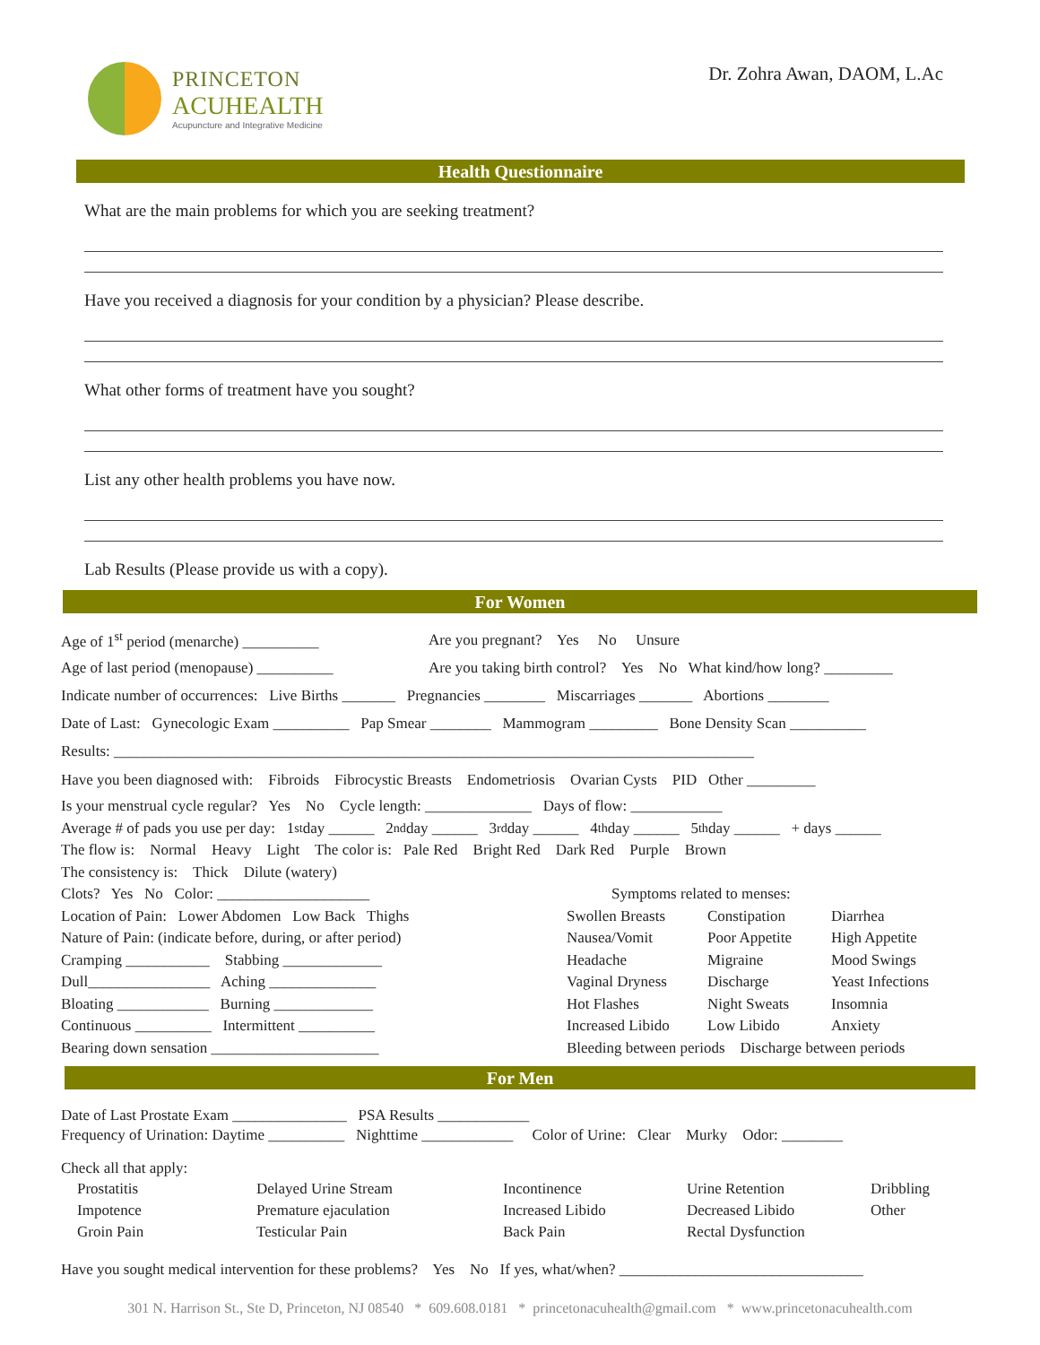PRINCETON
ACUHEALTH
Acupuncture and Integrative Medicine
Dr. Zohra Awan, DAOM, L.Ac
Health Questionnaire
What are the main problems for which you are seeking treatment?
Have you received a diagnosis for your condition by a physician? Please describe.
What other forms of treatment have you sought?
List any other health problems you have now.
Lab Results (Please provide us with a copy).
For Women
Age of 1<sup>st</sup> period (menarche) __________ Are you pregnant? Yes No Unsure
Age of last period (menopause) __________ Are you taking birth control? Yes No What kind/how long? _________
Indicate number of occurrences: Live Births _______ Pregnancies ________ Miscarriages _______ Abortions ________
Date of Last: Gynecologic Exam __________ Pap Smear ________ Mammogram _________ Bone Density Scan __________
Results: ____________________________________________________________________________________
Have you been diagnosed with: Fibroids Fibrocystic Breasts Endometriosis Ovarian Cysts PID Other _________
Is your menstrual cycle regular? Yes No Cycle length: ______________ Days of flow: ____________
Average # of pads you use per day: 1<sup>st</sup> day ______ 2<sup>nd</sup> day ______ 3<sup>rd</sup> day ______ 4<sup>th</sup> day ______ 5<sup>th</sup> day ______ + days ______
The flow is: Normal Heavy Light The color is: Pale Red Bright Red Dark Red Purple Brown
The consistency is: Thick Dilute (watery)
Clots? Yes No Color: ____________________
Location of Pain: Lower Abdomen Low Back Thighs
Nature of Pain: (indicate before, during, or after period)
Cramping ___________ Stabbing _____________
Dull________________ Aching ______________
Bloating ____________ Burning _____________
Continuous __________ Intermittent __________
Bearing down sensation ______________________
Symptoms related to menses:
Swollen Breasts Constipation Diarrhea Nausea/Vomit Poor Appetite High Appetite Headache Migraine Mood Swings Vaginal Dryness Discharge Yeast Infections Hot Flashes Night Sweats Insomnia Increased Libido Low Libido Anxiety
Bleeding between periods Discharge between periods
For Men
Date of Last Prostate Exam _______________ PSA Results ____________
Frequency of Urination: Daytime __________ Nighttime ____________ Color of Urine: Clear Murky Odor: ________
Check all that apply:
Prostatitis Delayed Urine Stream Incontinence Urine Retention Dribbling Impotence Premature ejaculation Increased Libido Decreased Libido Other Groin Pain Testicular Pain Back Pain Rectal Dysfunction
Have you sought medical intervention for these problems? Yes No If yes, what/when? ________________________________
301 N. Harrison St., Ste D, Princeton, NJ 08540 * 609.608.0181 * princetonacuhealth@gmail.com * www.princetonacuhealth.com